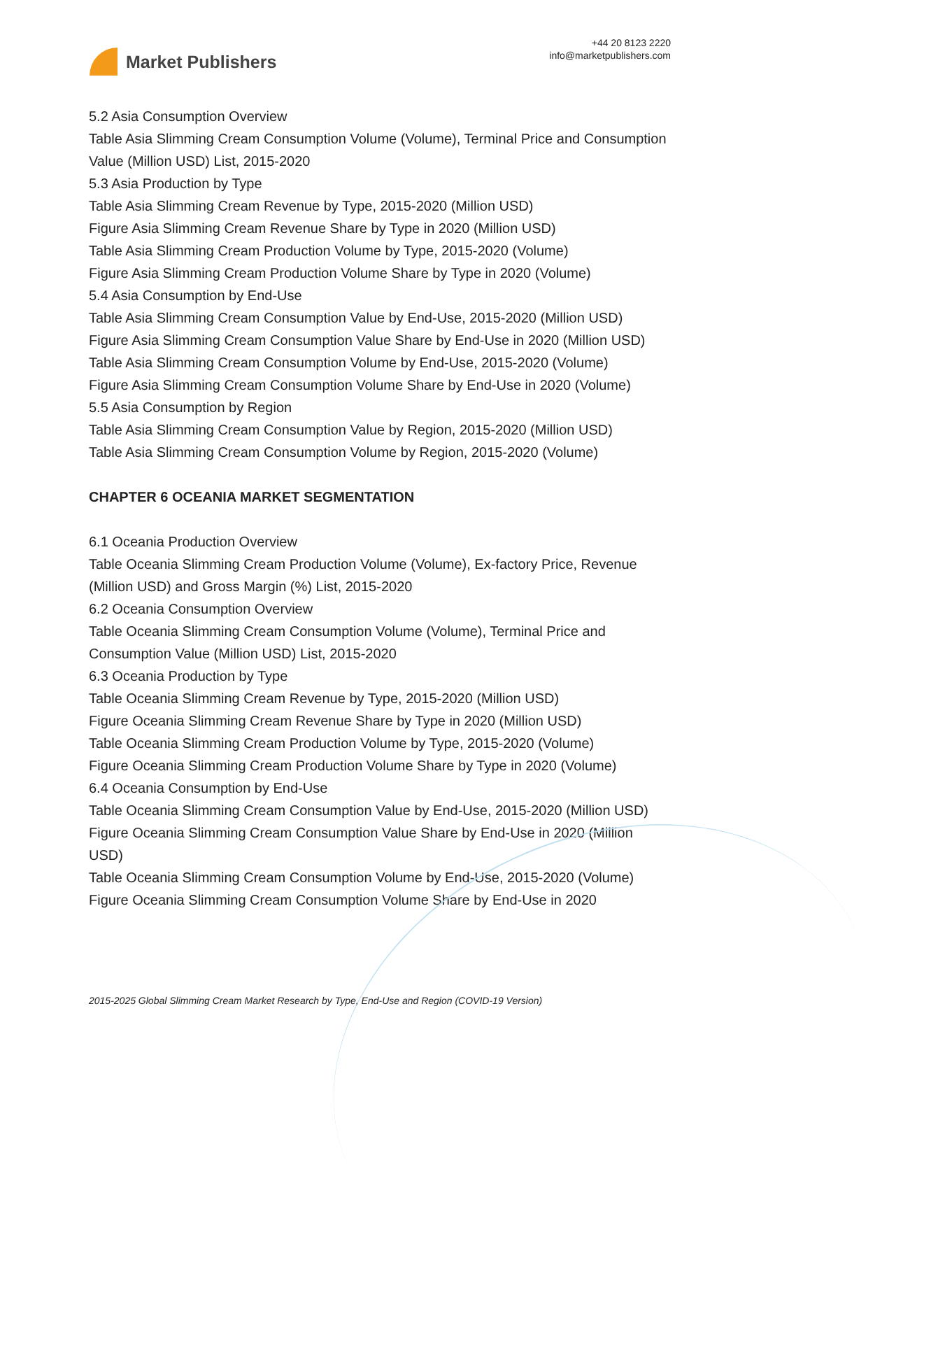Market Publishers
+44 20 8123 2220
info@marketpublishers.com
5.2 Asia Consumption Overview
Table Asia Slimming Cream Consumption Volume (Volume), Terminal Price and Consumption Value (Million USD) List, 2015-2020
5.3 Asia Production by Type
Table Asia Slimming Cream Revenue by Type, 2015-2020 (Million USD)
Figure Asia Slimming Cream Revenue Share by Type in 2020 (Million USD)
Table Asia Slimming Cream Production Volume by Type, 2015-2020 (Volume)
Figure Asia Slimming Cream Production Volume Share by Type in 2020 (Volume)
5.4 Asia Consumption by End-Use
Table Asia Slimming Cream Consumption Value by End-Use, 2015-2020 (Million USD)
Figure Asia Slimming Cream Consumption Value Share by End-Use in 2020 (Million USD)
Table Asia Slimming Cream Consumption Volume by End-Use, 2015-2020 (Volume)
Figure Asia Slimming Cream Consumption Volume Share by End-Use in 2020 (Volume)
5.5 Asia Consumption by Region
Table Asia Slimming Cream Consumption Value by Region, 2015-2020 (Million USD)
Table Asia Slimming Cream Consumption Volume by Region, 2015-2020 (Volume)
CHAPTER 6 OCEANIA MARKET SEGMENTATION
6.1 Oceania Production Overview
Table Oceania Slimming Cream Production Volume (Volume), Ex-factory Price, Revenue (Million USD) and Gross Margin (%) List, 2015-2020
6.2 Oceania Consumption Overview
Table Oceania Slimming Cream Consumption Volume (Volume), Terminal Price and Consumption Value (Million USD) List, 2015-2020
6.3 Oceania Production by Type
Table Oceania Slimming Cream Revenue by Type, 2015-2020 (Million USD)
Figure Oceania Slimming Cream Revenue Share by Type in 2020 (Million USD)
Table Oceania Slimming Cream Production Volume by Type, 2015-2020 (Volume)
Figure Oceania Slimming Cream Production Volume Share by Type in 2020 (Volume)
6.4 Oceania Consumption by End-Use
Table Oceania Slimming Cream Consumption Value by End-Use, 2015-2020 (Million USD)
Figure Oceania Slimming Cream Consumption Value Share by End-Use in 2020 (Million USD)
Table Oceania Slimming Cream Consumption Volume by End-Use, 2015-2020 (Volume)
Figure Oceania Slimming Cream Consumption Volume Share by End-Use in 2020
2015-2025 Global Slimming Cream Market Research by Type, End-Use and Region (COVID-19 Version)